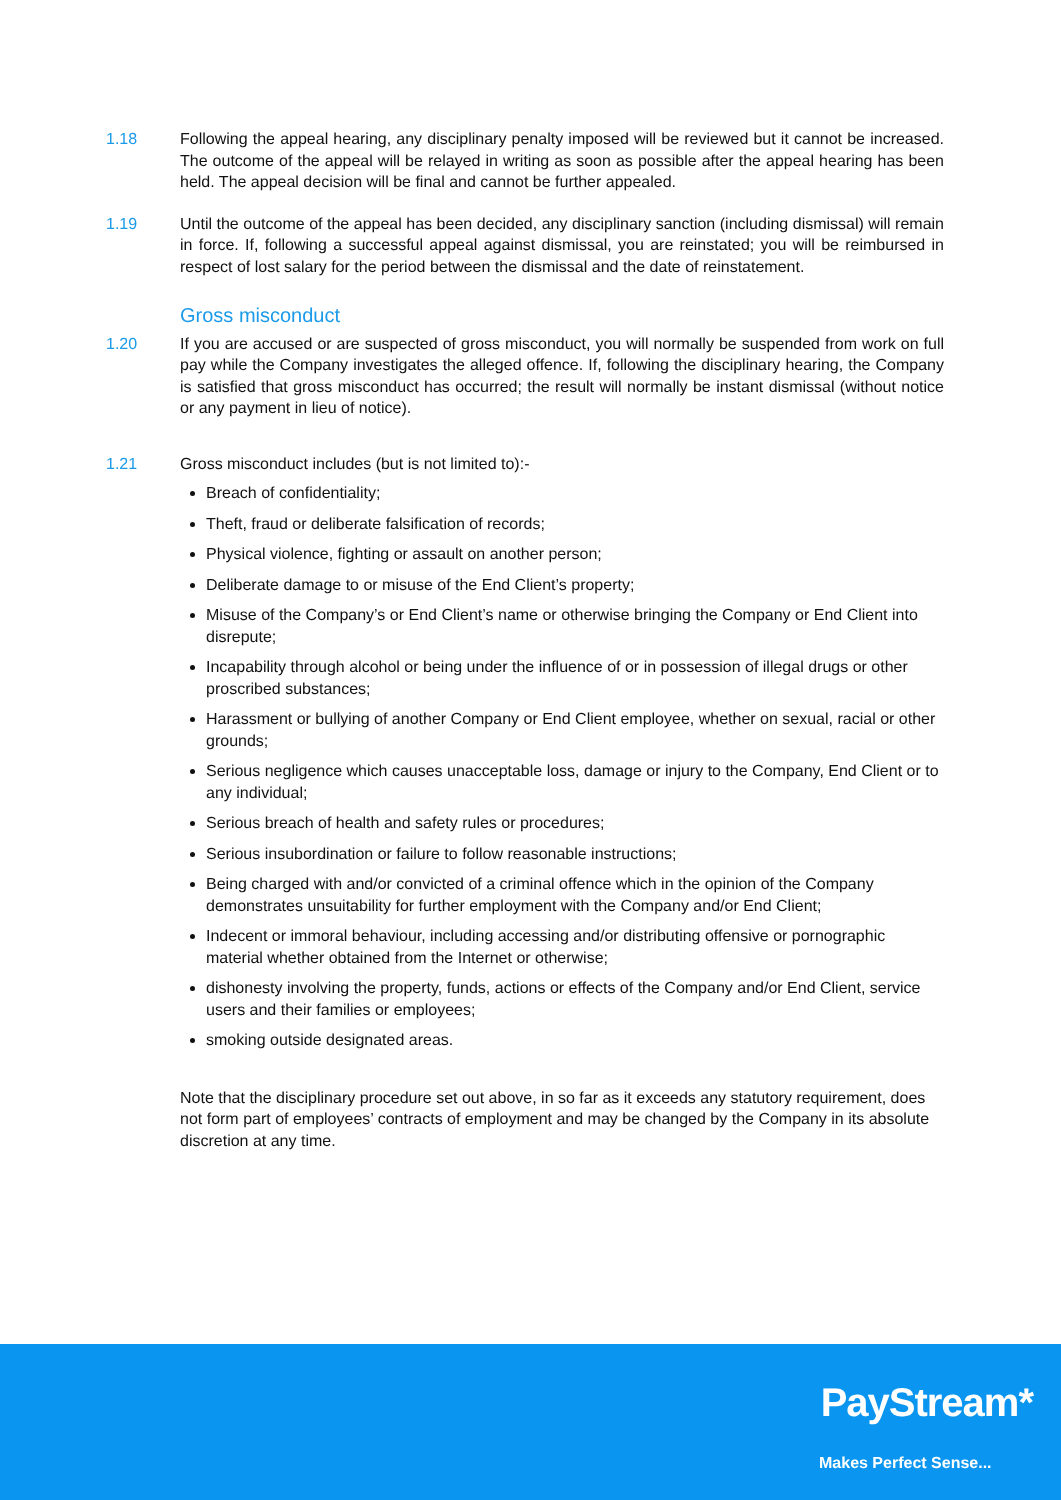1.18 Following the appeal hearing, any disciplinary penalty imposed will be reviewed but it cannot be increased. The outcome of the appeal will be relayed in writing as soon as possible after the appeal hearing has been held. The appeal decision will be final and cannot be further appealed.
1.19 Until the outcome of the appeal has been decided, any disciplinary sanction (including dismissal) will remain in force. If, following a successful appeal against dismissal, you are reinstated; you will be reimbursed in respect of lost salary for the period between the dismissal and the date of reinstatement.
Gross misconduct
1.20 If you are accused or are suspected of gross misconduct, you will normally be suspended from work on full pay while the Company investigates the alleged offence. If, following the disciplinary hearing, the Company is satisfied that gross misconduct has occurred; the result will normally be instant dismissal (without notice or any payment in lieu of notice).
1.21 Gross misconduct includes (but is not limited to):-
Breach of confidentiality;
Theft, fraud or deliberate falsification of records;
Physical violence, fighting or assault on another person;
Deliberate damage to or misuse of the End Client’s property;
Misuse of the Company’s or End Client’s name or otherwise bringing the Company or End Client into disrepute;
Incapability through alcohol or being under the influence of or in possession of illegal drugs or other proscribed substances;
Harassment or bullying of another Company or End Client employee, whether on sexual, racial or other grounds;
Serious negligence which causes unacceptable loss, damage or injury to the Company, End Client or to any individual;
Serious breach of health and safety rules or procedures;
Serious insubordination or failure to follow reasonable instructions;
Being charged with and/or convicted of a criminal offence which in the opinion of the Company demonstrates unsuitability for further employment with the Company and/or End Client;
Indecent or immoral behaviour, including accessing and/or distributing offensive or pornographic material whether obtained from the Internet or otherwise;
dishonesty involving the property, funds, actions or effects of the Company and/or End Client, service users and their families or employees;
smoking outside designated areas.
Note that the disciplinary procedure set out above, in so far as it exceeds any statutory requirement, does not form part of employees’ contracts of employment and may be changed by the Company in its absolute discretion at any time.
PayStream*
Makes Perfect Sense...